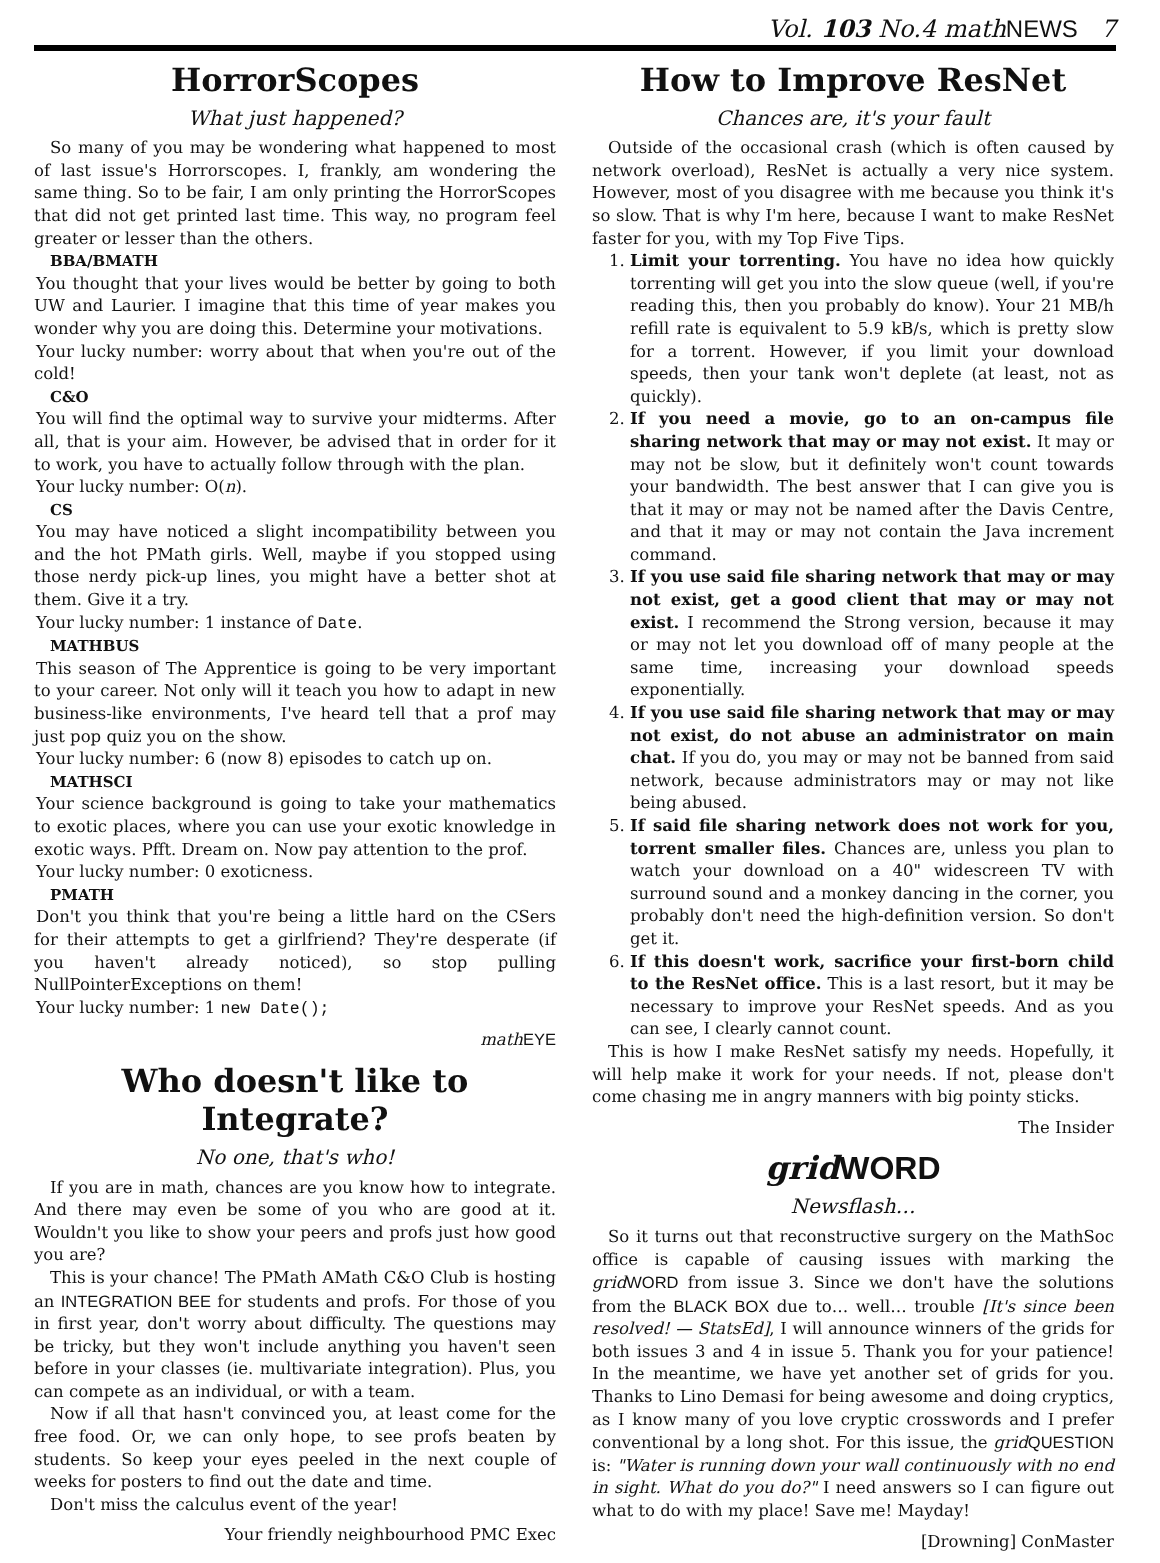Vol. 103 No.4 math NEWS 7
HorrorScopes
What just happened?
So many of you may be wondering what happened to most of last issue's Horrorscopes. I, frankly, am wondering the same thing. So to be fair, I am only printing the HorrorScopes that did not get printed last time. This way, no program feel greater or lesser than the others.
BBA/BMATH
You thought that your lives would be better by going to both UW and Laurier. I imagine that this time of year makes you wonder why you are doing this. Determine your motivations.
Your lucky number: worry about that when you're out of the cold!
C&O
You will find the optimal way to survive your midterms. After all, that is your aim. However, be advised that in order for it to work, you have to actually follow through with the plan.
Your lucky number: O(n).
CS
You may have noticed a slight incompatibility between you and the hot PMath girls. Well, maybe if you stopped using those nerdy pick-up lines, you might have a better shot at them. Give it a try.
Your lucky number: 1 instance of Date.
MATHBUS
This season of The Apprentice is going to be very important to your career. Not only will it teach you how to adapt in new business-like environments, I've heard tell that a prof may just pop quiz you on the show.
Your lucky number: 6 (now 8) episodes to catch up on.
MATHSCI
Your science background is going to take your mathematics to exotic places, where you can use your exotic knowledge in exotic ways. Pfft. Dream on. Now pay attention to the prof.
Your lucky number: 0 exoticness.
PMATH
Don't you think that you're being a little hard on the CSers for their attempts to get a girlfriend? They're desperate (if you haven't already noticed), so stop pulling NullPointerExceptions on them!
Your lucky number: 1 new Date();
math EYE
Who doesn't like to Integrate?
No one, that's who!
If you are in math, chances are you know how to integrate. And there may even be some of you who are good at it. Wouldn't you like to show your peers and profs just how good you are?
This is your chance! The PMath AMath C&O Club is hosting an INTEGRATION BEE for students and profs. For those of you in first year, don't worry about difficulty. The questions may be tricky, but they won't include anything you haven't seen before in your classes (ie. multivariate integration). Plus, you can compete as an individual, or with a team.
Now if all that hasn't convinced you, at least come for the free food. Or, we can only hope, to see profs beaten by students. So keep your eyes peeled in the next couple of weeks for posters to find out the date and time.
Don't miss the calculus event of the year!
Your friendly neighbourhood PMC Exec
How to Improve ResNet
Chances are, it's your fault
Outside of the occasional crash (which is often caused by network overload), ResNet is actually a very nice system. However, most of you disagree with me because you think it's so slow. That is why I'm here, because I want to make ResNet faster for you, with my Top Five Tips.
1. Limit your torrenting. You have no idea how quickly torrenting will get you into the slow queue (well, if you're reading this, then you probably do know). Your 21 MB/h refill rate is equivalent to 5.9 kB/s, which is pretty slow for a torrent. However, if you limit your download speeds, then your tank won't deplete (at least, not as quickly).
2. If you need a movie, go to an on-campus file sharing network that may or may not exist. It may or may not be slow, but it definitely won't count towards your bandwidth. The best answer that I can give you is that it may or may not be named after the Davis Centre, and that it may or may not contain the Java increment command.
3. If you use said file sharing network that may or may not exist, get a good client that may or may not exist. I recommend the Strong version, because it may or may not let you download off of many people at the same time, increasing your download speeds exponentially.
4. If you use said file sharing network that may or may not exist, do not abuse an administrator on main chat. If you do, you may or may not be banned from said network, because administrators may or may not like being abused.
5. If said file sharing network does not work for you, torrent smaller files. Chances are, unless you plan to watch your download on a 40" widescreen TV with surround sound and a monkey dancing in the corner, you probably don't need the high-definition version. So don't get it.
6. If this doesn't work, sacrifice your first-born child to the ResNet office. This is a last resort, but it may be necessary to improve your ResNet speeds. And as you can see, I clearly cannot count.
This is how I make ResNet satisfy my needs. Hopefully, it will help make it work for your needs. If not, please don't come chasing me in angry manners with big pointy sticks.
The Insider
grid WORD
Newsflash…
So it turns out that reconstructive surgery on the MathSoc office is capable of causing issues with marking the grid WORD from issue 3. Since we don't have the solutions from the BLACK BOX due to… well… trouble [It's since been resolved! — StatsEd], I will announce winners of the grids for both issues 3 and 4 in issue 5. Thank you for your patience! In the meantime, we have yet another set of grids for you. Thanks to Lino Demasi for being awesome and doing cryptics, as I know many of you love cryptic crosswords and I prefer conventional by a long shot. For this issue, the grid QUESTION is: "Water is running down your wall continuously with no end in sight. What do you do?" I need answers so I can figure out what to do with my place! Save me! Mayday!
[Drowning] ConMaster